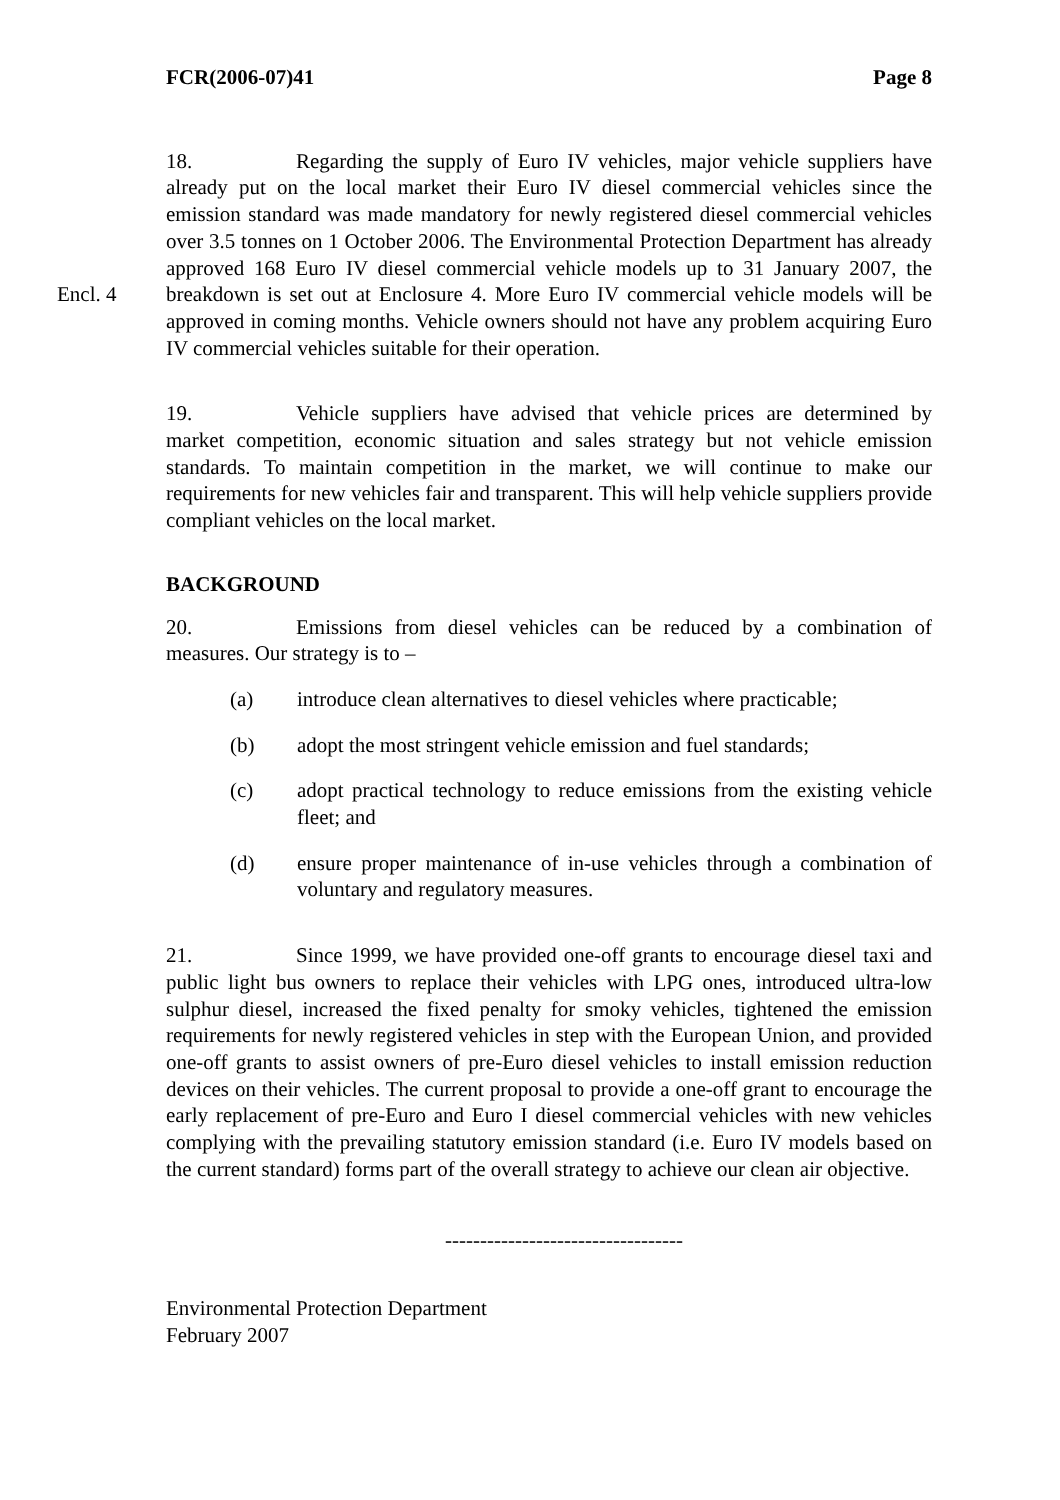FCR(2006-07)41 Page 8
Encl. 4
18. Regarding the supply of Euro IV vehicles, major vehicle suppliers have already put on the local market their Euro IV diesel commercial vehicles since the emission standard was made mandatory for newly registered diesel commercial vehicles over 3.5 tonnes on 1 October 2006. The Environmental Protection Department has already approved 168 Euro IV diesel commercial vehicle models up to 31 January 2007, the breakdown is set out at Enclosure 4. More Euro IV commercial vehicle models will be approved in coming months. Vehicle owners should not have any problem acquiring Euro IV commercial vehicles suitable for their operation.
19. Vehicle suppliers have advised that vehicle prices are determined by market competition, economic situation and sales strategy but not vehicle emission standards. To maintain competition in the market, we will continue to make our requirements for new vehicles fair and transparent. This will help vehicle suppliers provide compliant vehicles on the local market.
BACKGROUND
20. Emissions from diesel vehicles can be reduced by a combination of measures. Our strategy is to –
(a) introduce clean alternatives to diesel vehicles where practicable;
(b) adopt the most stringent vehicle emission and fuel standards;
(c) adopt practical technology to reduce emissions from the existing vehicle fleet; and
(d) ensure proper maintenance of in-use vehicles through a combination of voluntary and regulatory measures.
21. Since 1999, we have provided one-off grants to encourage diesel taxi and public light bus owners to replace their vehicles with LPG ones, introduced ultra-low sulphur diesel, increased the fixed penalty for smoky vehicles, tightened the emission requirements for newly registered vehicles in step with the European Union, and provided one-off grants to assist owners of pre-Euro diesel vehicles to install emission reduction devices on their vehicles. The current proposal to provide a one-off grant to encourage the early replacement of pre-Euro and Euro I diesel commercial vehicles with new vehicles complying with the prevailing statutory emission standard (i.e. Euro IV models based on the current standard) forms part of the overall strategy to achieve our clean air objective.
----------------------------------
Environmental Protection Department
February 2007